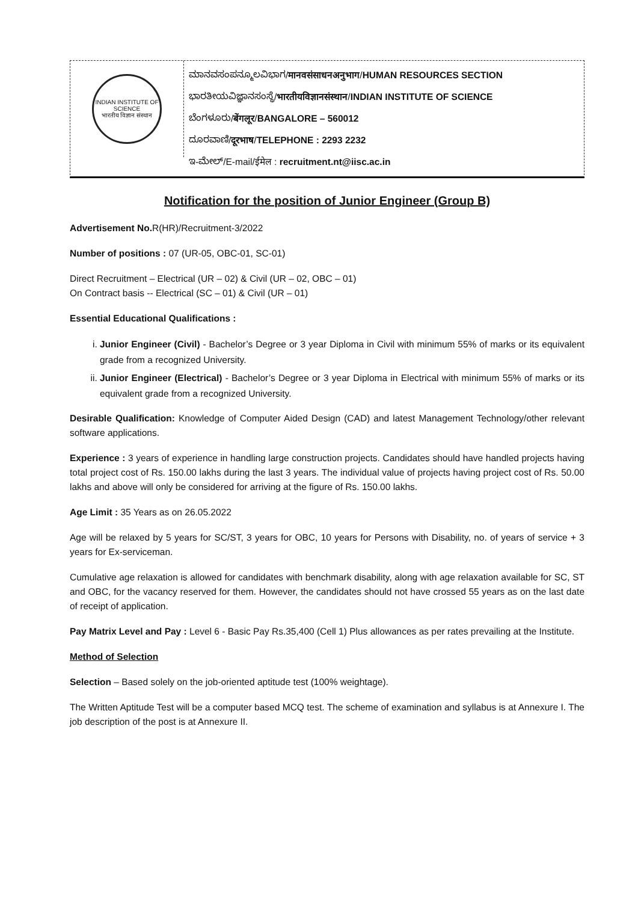INDIAN INSTITUTE OF SCIENCE
भारतीय विज्ञान संस्थान
ಮಾನವಸಂಪನ್ಮೂಲವಿಭಾಗ/मानवसंसाधनअनुभाग/HUMAN RESOURCES SECTION
ಭಾರತೀಯವಿಜ್ಞಾನಸಂಸ್ಥೆ/भारतीयविज्ञानसंस्थान/INDIAN INSTITUTE OF SCIENCE
ಬೆಂಗಳೂರು/बेंगलूर/BANGALORE – 560012
ದೂರವಾಣಿ/दूरभाष/TELEPHONE : 2293 2232
ಇ-ಮೇಲ್/E-mail/ईमेल : recruitment.nt@iisc.ac.in
Notification for the position of Junior Engineer (Group B)
Advertisement No. R(HR)/Recruitment-3/2022
Number of positions : 07 (UR-05, OBC-01, SC-01)
Direct Recruitment – Electrical (UR – 02) & Civil (UR – 02, OBC – 01)
On Contract basis -- Electrical (SC – 01) & Civil (UR – 01)
Essential Educational Qualifications :
i. Junior Engineer (Civil) - Bachelor’s Degree or 3 year Diploma in Civil with minimum 55% of marks or its equivalent grade from a recognized University.
ii. Junior Engineer (Electrical) - Bachelor’s Degree or 3 year Diploma in Electrical with minimum 55% of marks or its equivalent grade from a recognized University.
Desirable Qualification: Knowledge of Computer Aided Design (CAD) and latest Management Technology/other relevant software applications.
Experience : 3 years of experience in handling large construction projects. Candidates should have handled projects having total project cost of Rs. 150.00 lakhs during the last 3 years. The individual value of projects having project cost of Rs. 50.00 lakhs and above will only be considered for arriving at the figure of Rs. 150.00 lakhs.
Age Limit : 35 Years as on 26.05.2022
Age will be relaxed by 5 years for SC/ST, 3 years for OBC, 10 years for Persons with Disability, no. of years of service + 3 years for Ex-serviceman.
Cumulative age relaxation is allowed for candidates with benchmark disability, along with age relaxation available for SC, ST and OBC, for the vacancy reserved for them. However, the candidates should not have crossed 55 years as on the last date of receipt of application.
Pay Matrix Level and Pay : Level 6 - Basic Pay Rs.35,400 (Cell 1) Plus allowances as per rates prevailing at the Institute.
Method of Selection
Selection – Based solely on the job-oriented aptitude test (100% weightage).
The Written Aptitude Test will be a computer based MCQ test. The scheme of examination and syllabus is at Annexure I. The job description of the post is at Annexure II.